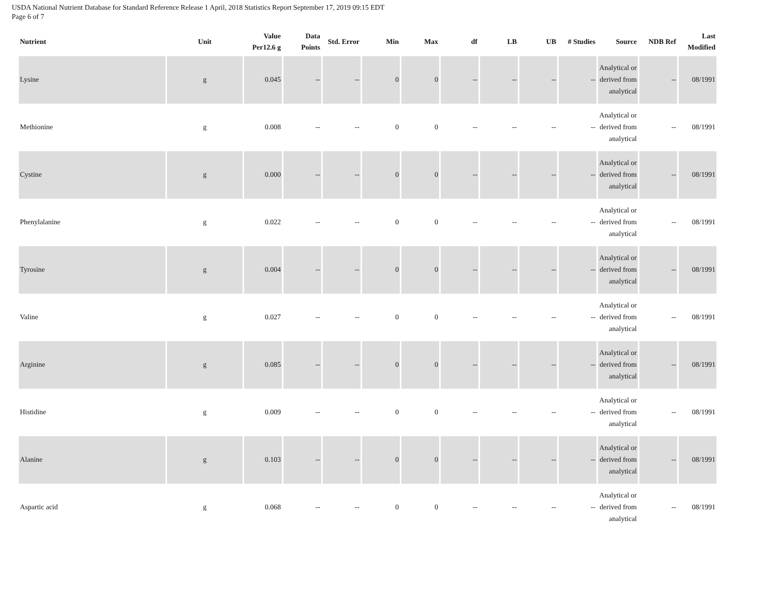USDA National Nutrient Database for Standard Reference Release 1 April, 2018 Statistics Report September 17, 2019 09:15 EDT
Page 6 of 7
| Nutrient | Unit | Value Per12.6 g | Data Points | Std. Error | Min | Max | df | LB | UB | # Studies | Source | NDB Ref | Last Modified |
| --- | --- | --- | --- | --- | --- | --- | --- | --- | --- | --- | --- | --- | --- |
| Lysine | g | 0.045 | -- | -- | 0 | 0 | -- | -- | -- | -- | Analytical or derived from analytical | -- | 08/1991 |
| Methionine | g | 0.008 | -- | -- | 0 | 0 | -- | -- | -- | -- | Analytical or derived from analytical | -- | 08/1991 |
| Cystine | g | 0.000 | -- | -- | 0 | 0 | -- | -- | -- | -- | Analytical or derived from analytical | -- | 08/1991 |
| Phenylalanine | g | 0.022 | -- | -- | 0 | 0 | -- | -- | -- | -- | Analytical or derived from analytical | -- | 08/1991 |
| Tyrosine | g | 0.004 | -- | -- | 0 | 0 | -- | -- | -- | -- | Analytical or derived from analytical | -- | 08/1991 |
| Valine | g | 0.027 | -- | -- | 0 | 0 | -- | -- | -- | -- | Analytical or derived from analytical | -- | 08/1991 |
| Arginine | g | 0.085 | -- | -- | 0 | 0 | -- | -- | -- | -- | Analytical or derived from analytical | -- | 08/1991 |
| Histidine | g | 0.009 | -- | -- | 0 | 0 | -- | -- | -- | -- | Analytical or derived from analytical | -- | 08/1991 |
| Alanine | g | 0.103 | -- | -- | 0 | 0 | -- | -- | -- | -- | Analytical or derived from analytical | -- | 08/1991 |
| Aspartic acid | g | 0.068 | -- | -- | 0 | 0 | -- | -- | -- | -- | Analytical or derived from analytical | -- | 08/1991 |